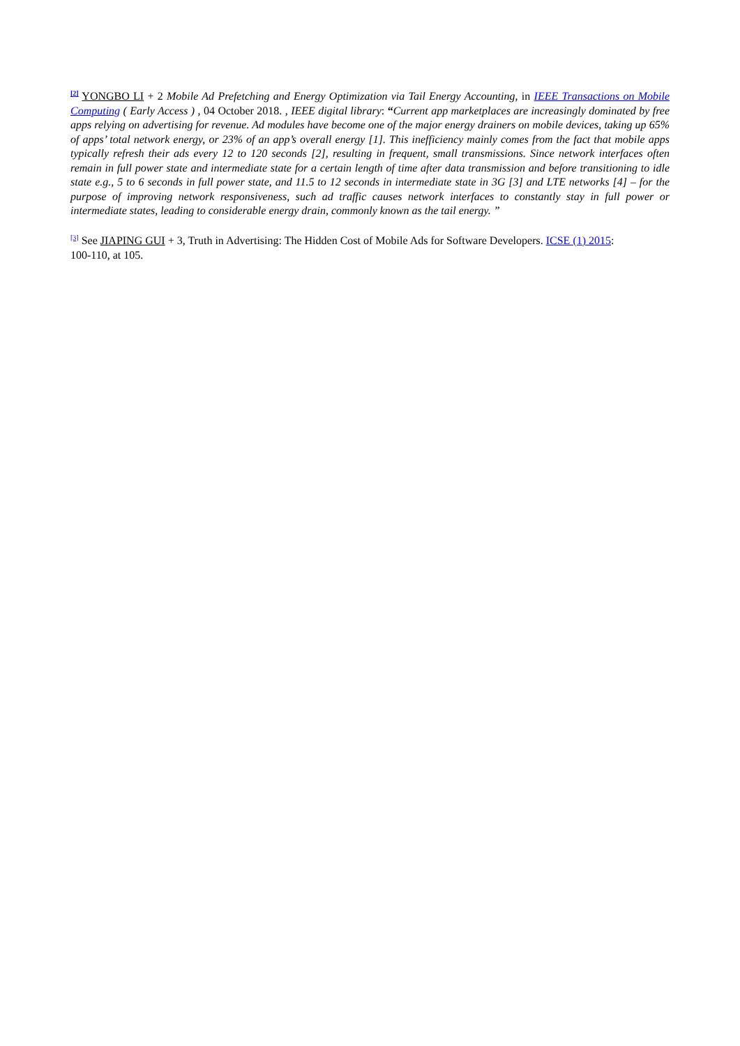<sup>[2]</sup> YONGBO LI + 2 Mobile Ad Prefetching and Energy Optimization via Tail Energy Accounting, in IEEE Transactions on Mobile Computing ( Early Access ) , 04 October 2018. , IEEE digital library: “Current app marketplaces are increasingly dominated by free apps relying on advertising for revenue. Ad modules have become one of the major energy drainers on mobile devices, taking up 65% of apps’ total network energy, or 23% of an app’s overall energy [1]. This inefficiency mainly comes from the fact that mobile apps typically refresh their ads every 12 to 120 seconds [2], resulting in frequent, small transmissions. Since network interfaces often remain in full power state and intermediate state for a certain length of time after data transmission and before transitioning to idle state e.g., 5 to 6 seconds in full power state, and 11.5 to 12 seconds in intermediate state in 3G [3] and LTE networks [4] – for the purpose of improving network responsiveness, such ad traffic causes network interfaces to constantly stay in full power or intermediate states, leading to considerable energy drain, commonly known as the tail energy. ”
<sup>[3]</sup> See JIAPING GUI + 3, Truth in Advertising: The Hidden Cost of Mobile Ads for Software Developers. ICSE (1) 2015: 100-110, at 105.